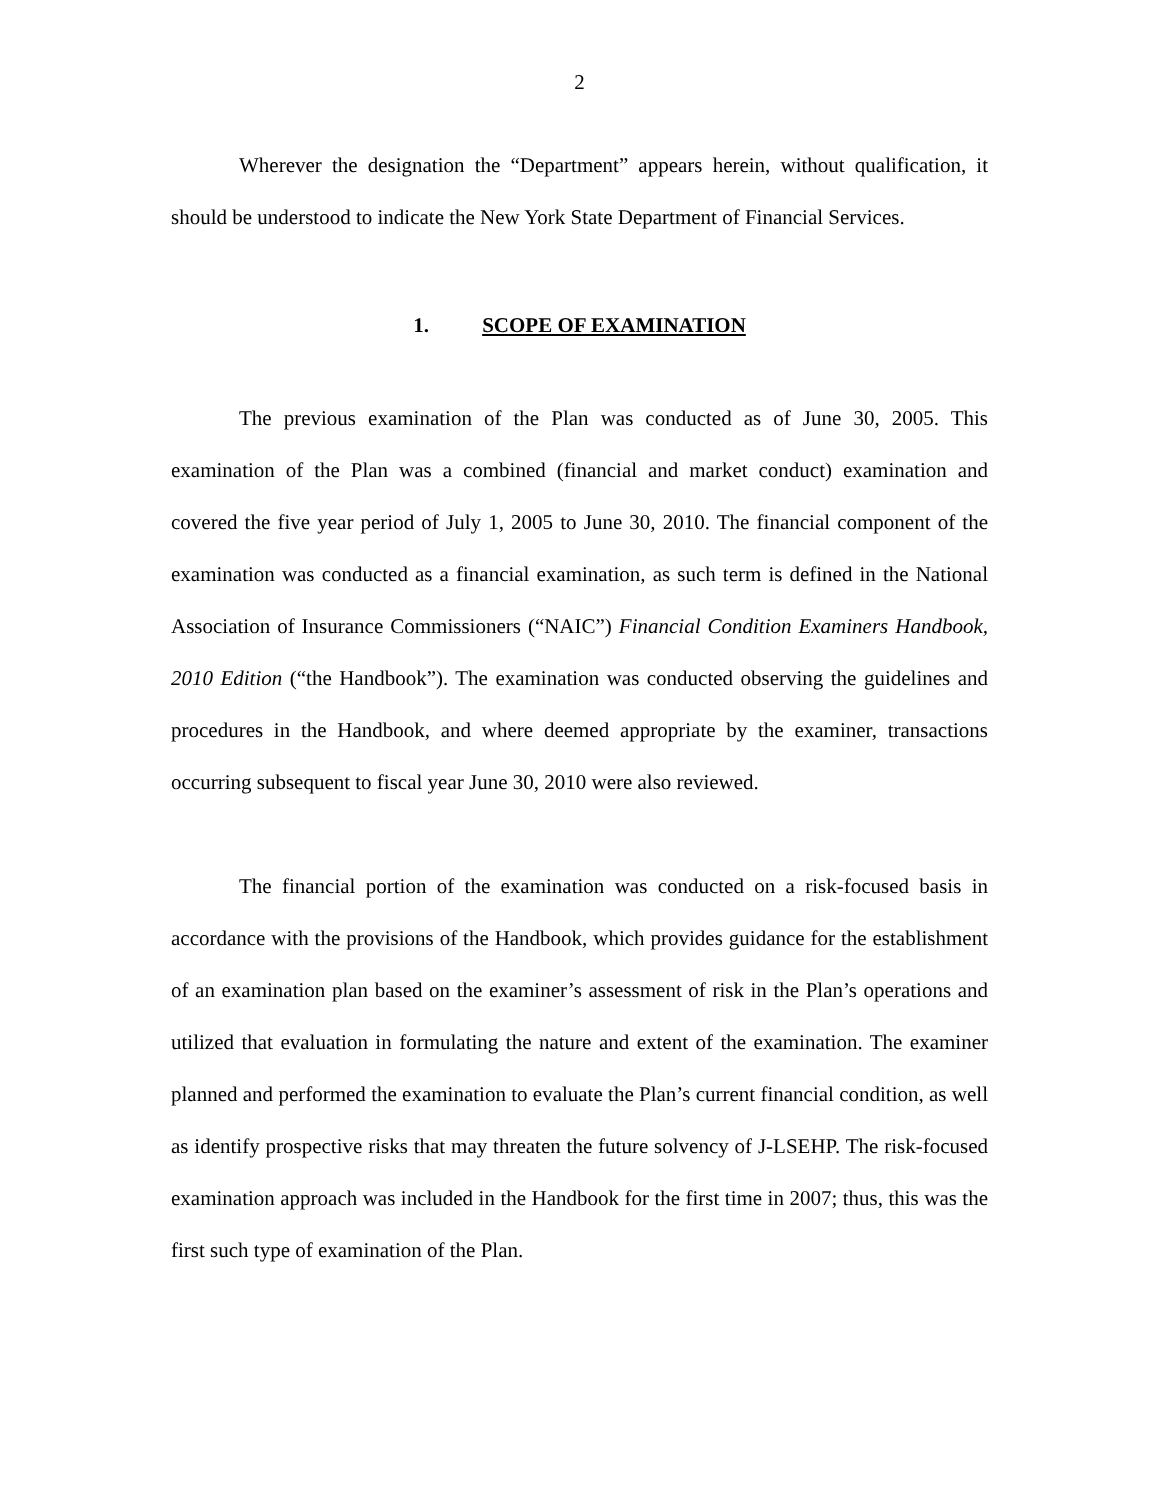2
Wherever the designation the “Department” appears herein, without qualification, it should be understood to indicate the New York State Department of Financial Services.
1. SCOPE OF EXAMINATION
The previous examination of the Plan was conducted as of June 30, 2005. This examination of the Plan was a combined (financial and market conduct) examination and covered the five year period of July 1, 2005 to June 30, 2010. The financial component of the examination was conducted as a financial examination, as such term is defined in the National Association of Insurance Commissioners (“NAIC”) Financial Condition Examiners Handbook, 2010 Edition (“the Handbook”). The examination was conducted observing the guidelines and procedures in the Handbook, and where deemed appropriate by the examiner, transactions occurring subsequent to fiscal year June 30, 2010 were also reviewed.
The financial portion of the examination was conducted on a risk-focused basis in accordance with the provisions of the Handbook, which provides guidance for the establishment of an examination plan based on the examiner’s assessment of risk in the Plan’s operations and utilized that evaluation in formulating the nature and extent of the examination. The examiner planned and performed the examination to evaluate the Plan’s current financial condition, as well as identify prospective risks that may threaten the future solvency of J-LSEHP. The risk-focused examination approach was included in the Handbook for the first time in 2007; thus, this was the first such type of examination of the Plan.